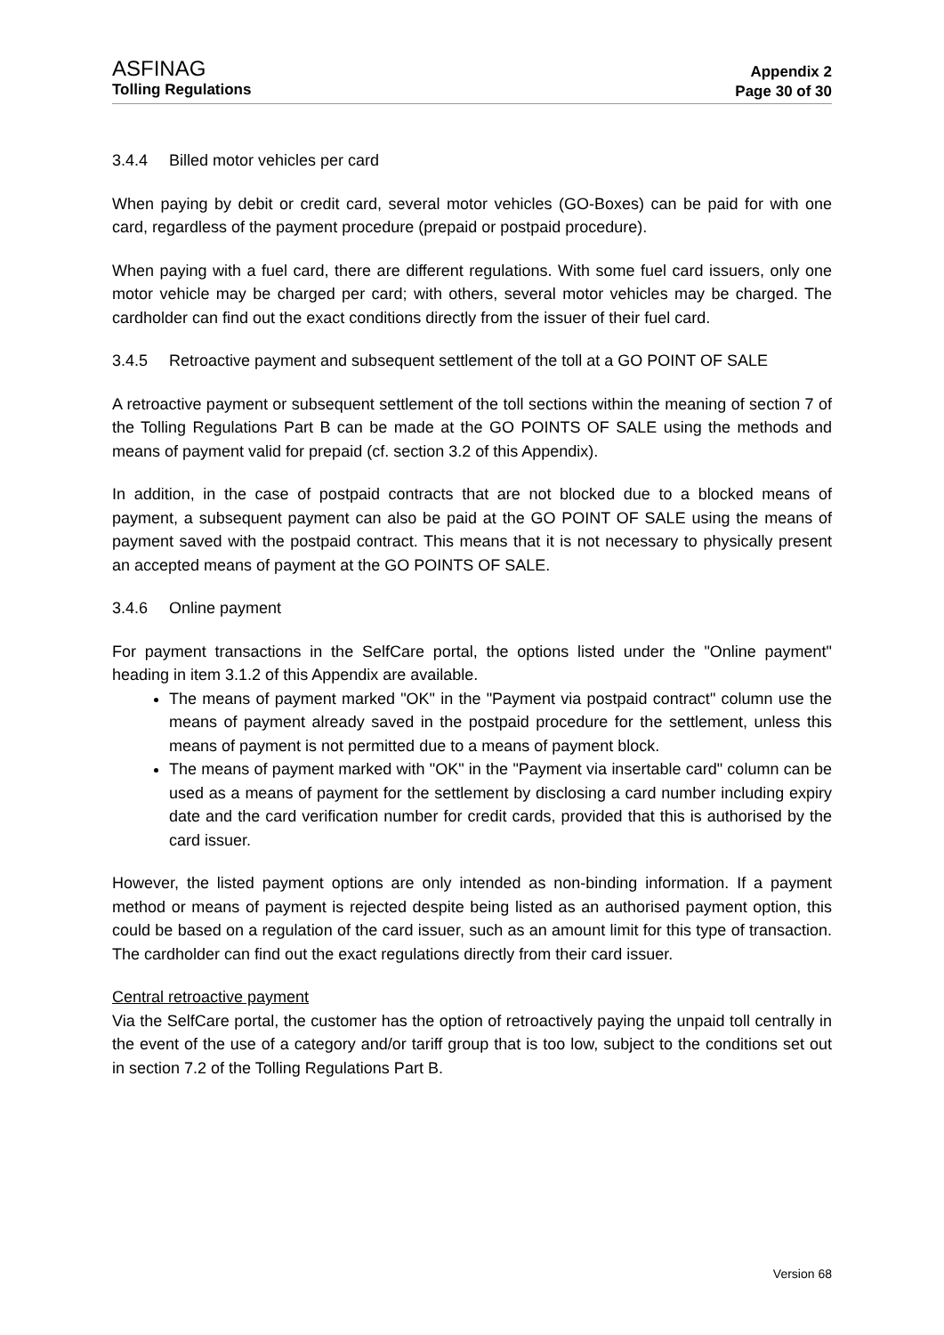ASFINAG
Tolling Regulations
Appendix 2
Page 30 of 30
3.4.4 Billed motor vehicles per card
When paying by debit or credit card, several motor vehicles (GO-Boxes) can be paid for with one card, regardless of the payment procedure (prepaid or postpaid procedure).
When paying with a fuel card, there are different regulations. With some fuel card issuers, only one motor vehicle may be charged per card; with others, several motor vehicles may be charged. The cardholder can find out the exact conditions directly from the issuer of their fuel card.
3.4.5 Retroactive payment and subsequent settlement of the toll at a GO POINT OF SALE
A retroactive payment or subsequent settlement of the toll sections within the meaning of section 7 of the Tolling Regulations Part B can be made at the GO POINTS OF SALE using the methods and means of payment valid for prepaid (cf. section 3.2 of this Appendix).
In addition, in the case of postpaid contracts that are not blocked due to a blocked means of payment, a subsequent payment can also be paid at the GO POINT OF SALE using the means of payment saved with the postpaid contract. This means that it is not necessary to physically present an accepted means of payment at the GO POINTS OF SALE.
3.4.6 Online payment
For payment transactions in the SelfCare portal, the options listed under the "Online payment" heading in item 3.1.2 of this Appendix are available.
The means of payment marked "OK" in the "Payment via postpaid contract" column use the means of payment already saved in the postpaid procedure for the settlement, unless this means of payment is not permitted due to a means of payment block.
The means of payment marked with "OK" in the "Payment via insertable card" column can be used as a means of payment for the settlement by disclosing a card number including expiry date and the card verification number for credit cards, provided that this is authorised by the card issuer.
However, the listed payment options are only intended as non-binding information. If a payment method or means of payment is rejected despite being listed as an authorised payment option, this could be based on a regulation of the card issuer, such as an amount limit for this type of transaction. The cardholder can find out the exact regulations directly from their card issuer.
Central retroactive payment
Via the SelfCare portal, the customer has the option of retroactively paying the unpaid toll centrally in the event of the use of a category and/or tariff group that is too low, subject to the conditions set out in section 7.2 of the Tolling Regulations Part B.
Version 68